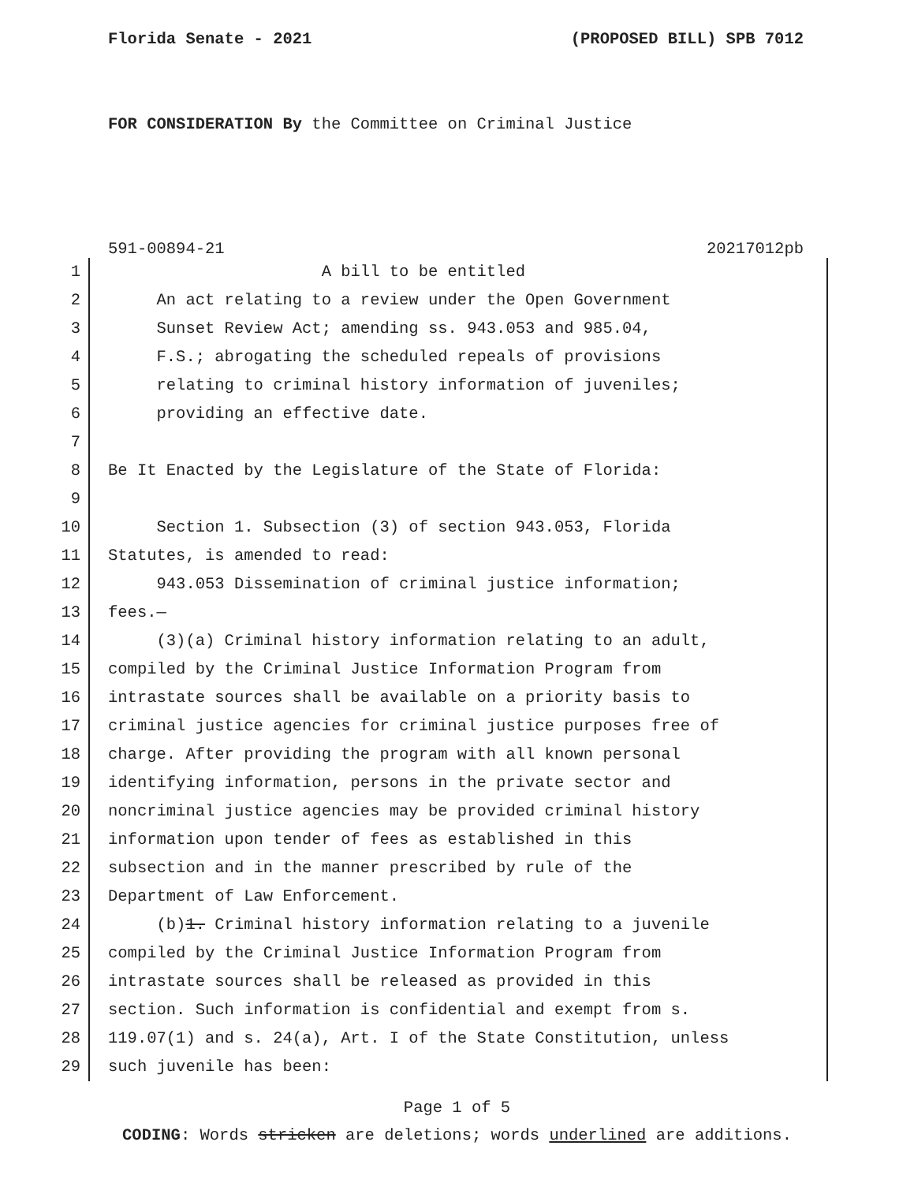Florida Senate - 2021 (PROPOSED BILL) SPB 7012
FOR CONSIDERATION By the Committee on Criminal Justice
591-00894-21 20217012pb
1 A bill to be entitled
2 An act relating to a review under the Open Government
3 Sunset Review Act; amending ss. 943.053 and 985.04,
4 F.S.; abrogating the scheduled repeals of provisions
5 relating to criminal history information of juveniles;
6 providing an effective date.
7
8 Be It Enacted by the Legislature of the State of Florida:
9
10 Section 1. Subsection (3) of section 943.053, Florida
11 Statutes, is amended to read:
12 943.053 Dissemination of criminal justice information;
13 fees.—
14 (3)(a) Criminal history information relating to an adult,
15 compiled by the Criminal Justice Information Program from
16 intrastate sources shall be available on a priority basis to
17 criminal justice agencies for criminal justice purposes free of
18 charge. After providing the program with all known personal
19 identifying information, persons in the private sector and
20 noncriminal justice agencies may be provided criminal history
21 information upon tender of fees as established in this
22 subsection and in the manner prescribed by rule of the
23 Department of Law Enforcement.
24 (b)1. Criminal history information relating to a juvenile
25 compiled by the Criminal Justice Information Program from
26 intrastate sources shall be released as provided in this
27 section. Such information is confidential and exempt from s.
28 119.07(1) and s. 24(a), Art. I of the State Constitution, unless
29 such juvenile has been:
Page 1 of 5
CODING: Words stricken are deletions; words underlined are additions.